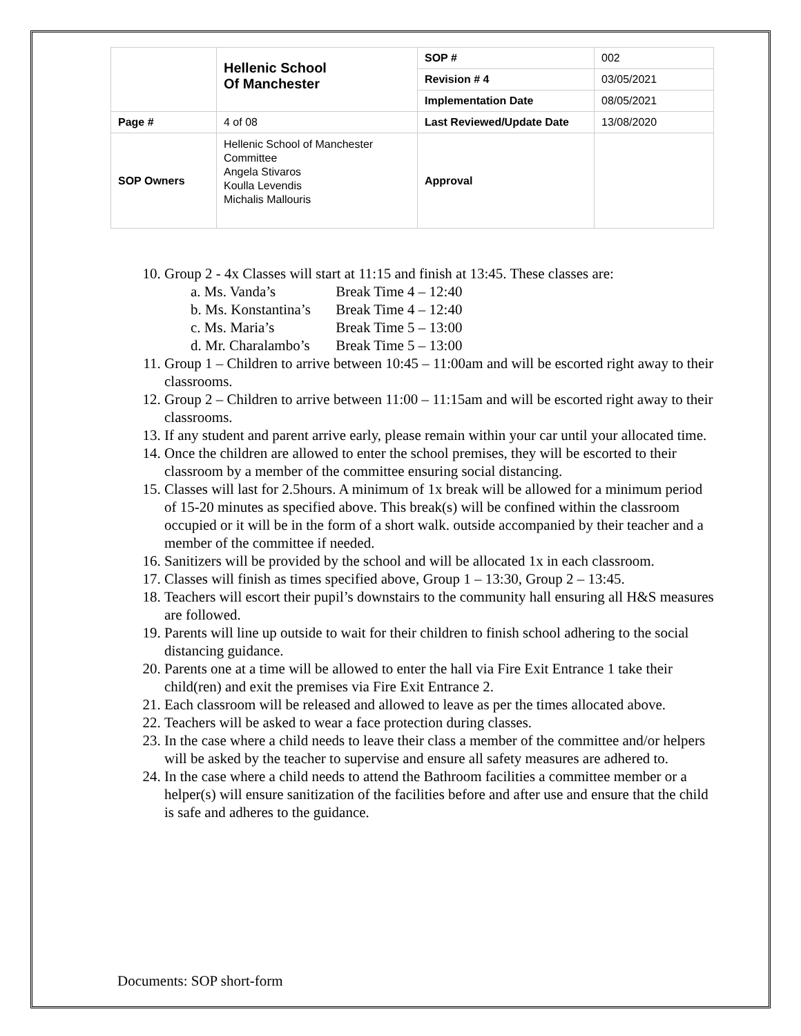| | Hellenic School Of Manchester | SOP # | 002 |
| | | Revision # 4 | 03/05/2021 |
| | | Implementation Date | 08/05/2021 |
| Page # | 4 of 08 | Last Reviewed/Update Date | 13/08/2020 |
| SOP Owners | Hellenic School of Manchester Committee Angela Stivaros Koulla Levendis Michalis Mallouris | Approval | |
10. Group 2 - 4x Classes will start at 11:15 and finish at 13:45. These classes are:
a. Ms. Vanda’s Break Time 4 – 12:40
b. Ms. Konstantina’s Break Time 4 – 12:40
c. Ms. Maria’s Break Time 5 – 13:00
d. Mr. Charalambo’s Break Time 5 – 13:00
11. Group 1 – Children to arrive between 10:45 – 11:00am and will be escorted right away to their classrooms.
12. Group 2 – Children to arrive between 11:00 – 11:15am and will be escorted right away to their classrooms.
13. If any student and parent arrive early, please remain within your car until your allocated time.
14. Once the children are allowed to enter the school premises, they will be escorted to their classroom by a member of the committee ensuring social distancing.
15. Classes will last for 2.5hours. A minimum of 1x break will be allowed for a minimum period of 15-20 minutes as specified above. This break(s) will be confined within the classroom occupied or it will be in the form of a short walk. outside accompanied by their teacher and a member of the committee if needed.
16. Sanitizers will be provided by the school and will be allocated 1x in each classroom.
17. Classes will finish as times specified above, Group 1 – 13:30, Group 2 – 13:45.
18. Teachers will escort their pupil’s downstairs to the community hall ensuring all H&S measures are followed.
19. Parents will line up outside to wait for their children to finish school adhering to the social distancing guidance.
20. Parents one at a time will be allowed to enter the hall via Fire Exit Entrance 1 take their child(ren) and exit the premises via Fire Exit Entrance 2.
21. Each classroom will be released and allowed to leave as per the times allocated above.
22. Teachers will be asked to wear a face protection during classes.
23. In the case where a child needs to leave their class a member of the committee and/or helpers will be asked by the teacher to supervise and ensure all safety measures are adhered to.
24. In the case where a child needs to attend the Bathroom facilities a committee member or a helper(s) will ensure sanitization of the facilities before and after use and ensure that the child is safe and adheres to the guidance.
Documents: SOP short-form